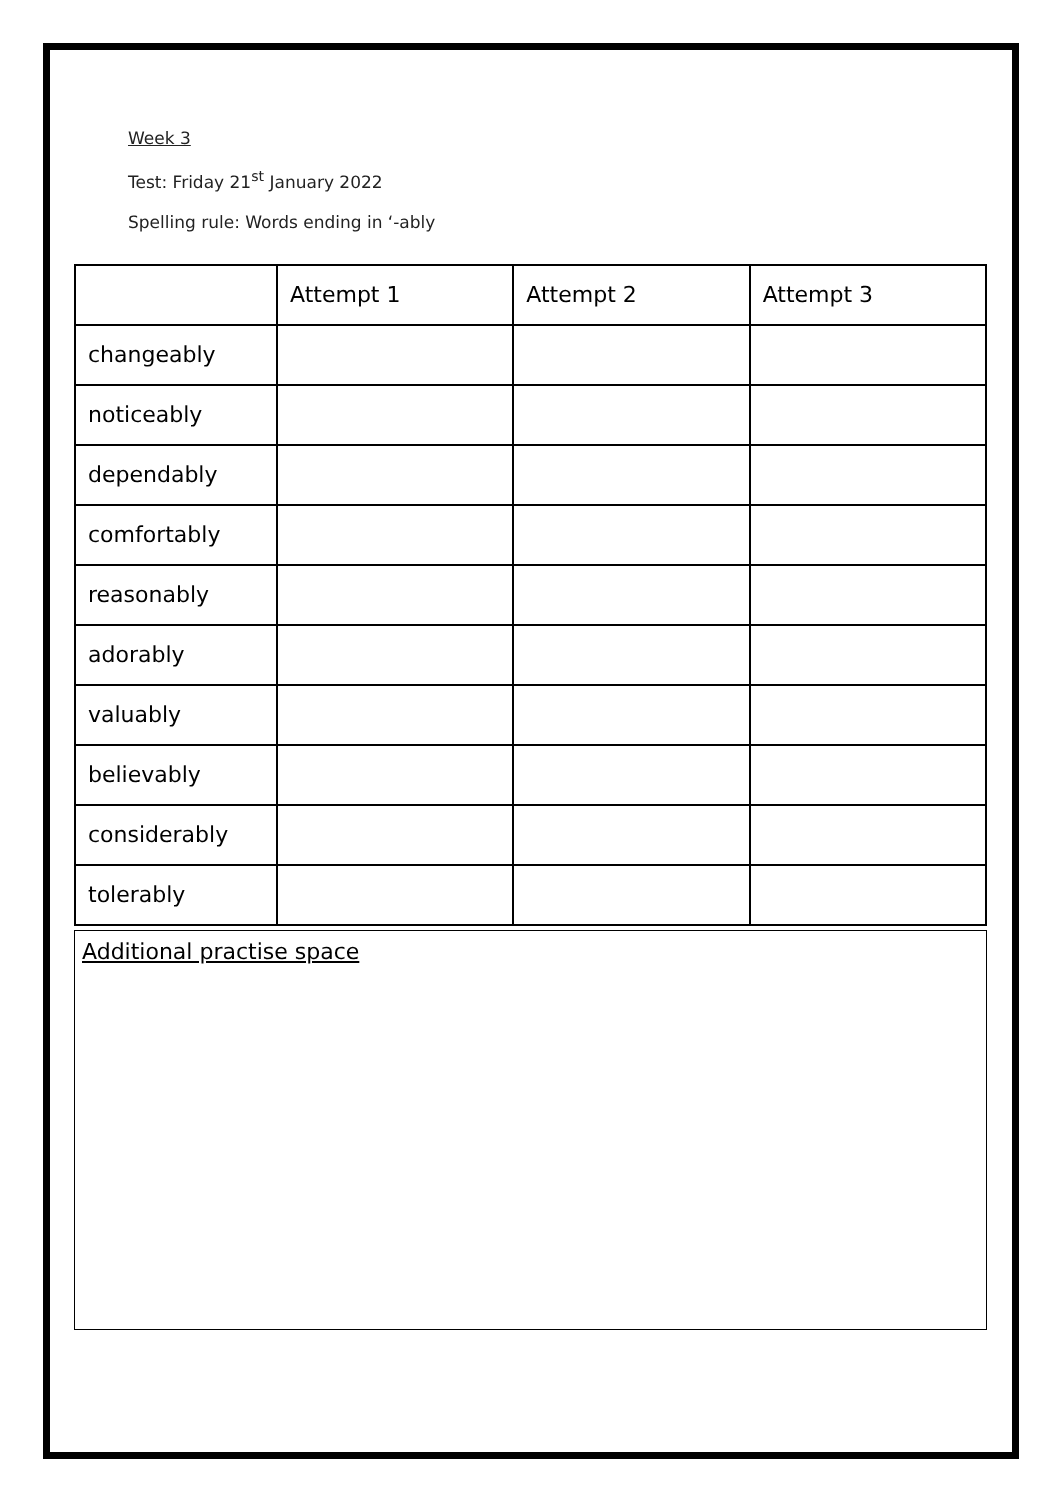Week 3
Test: Friday 21<sup>st</sup> January 2022
Spelling rule: Words ending in ‘-ably
| | Attempt 1 | Attempt 2 | Attempt 3 |
| changeably | | | |
| noticeably | | | |
| dependably | | | |
| comfortably | | | |
| reasonably | | | |
| adorably | | | |
| valuably | | | |
| believably | | | |
| considerably | | | |
| tolerably | | | |
Additional practise space